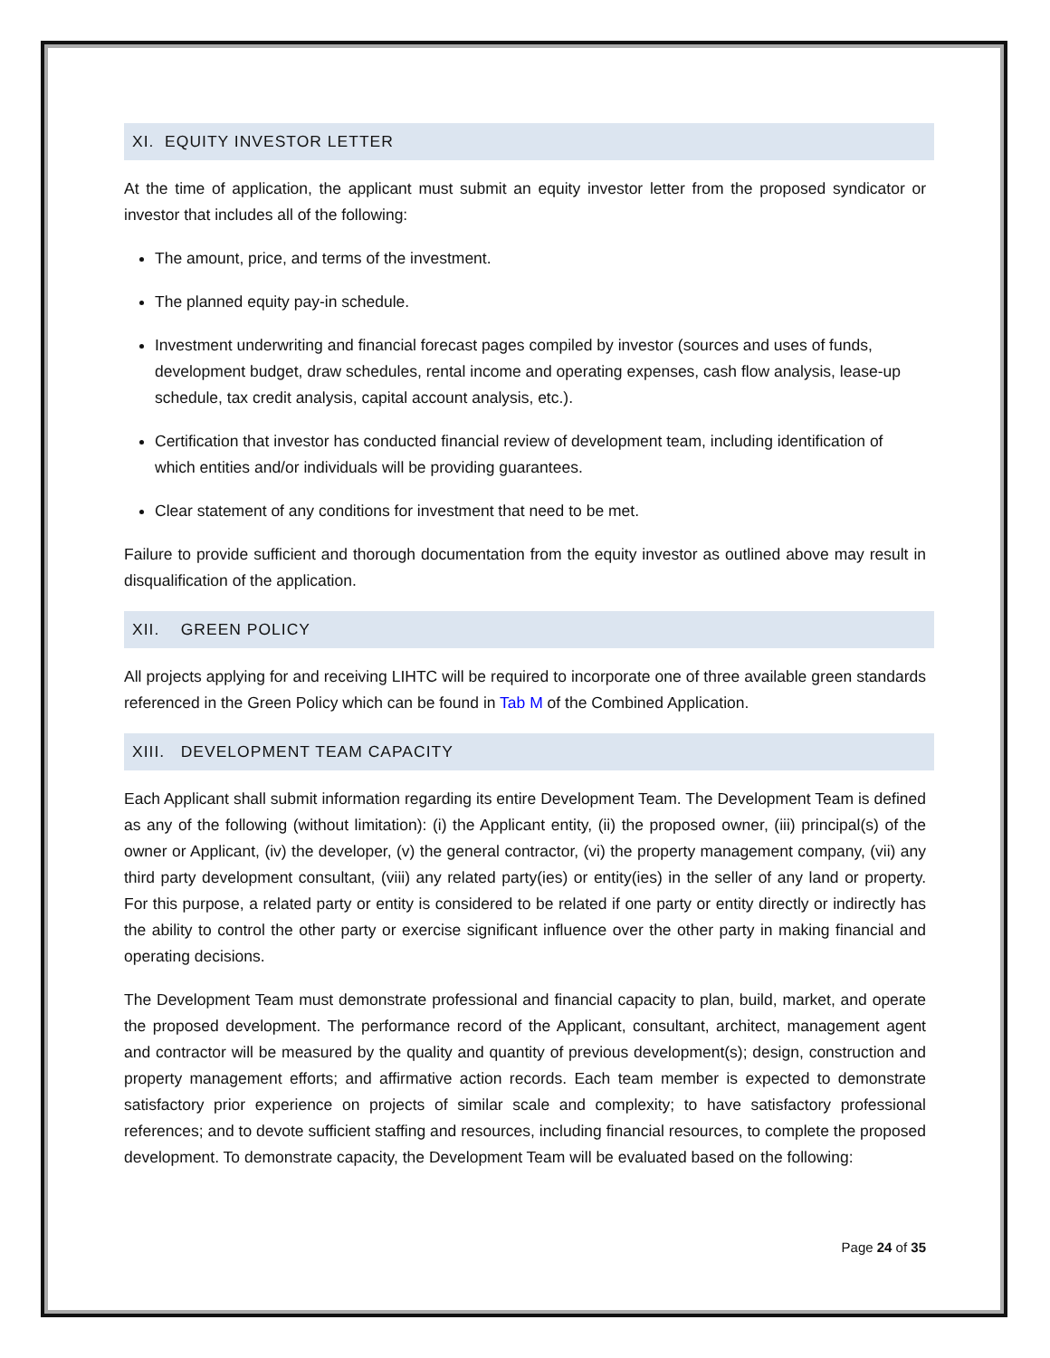XI. EQUITY INVESTOR LETTER
At the time of application, the applicant must submit an equity investor letter from the proposed syndicator or investor that includes all of the following:
The amount, price, and terms of the investment.
The planned equity pay-in schedule.
Investment underwriting and financial forecast pages compiled by investor (sources and uses of funds, development budget, draw schedules, rental income and operating expenses, cash flow analysis, lease-up schedule, tax credit analysis, capital account analysis, etc.).
Certification that investor has conducted financial review of development team, including identification of which entities and/or individuals will be providing guarantees.
Clear statement of any conditions for investment that need to be met.
Failure to provide sufficient and thorough documentation from the equity investor as outlined above may result in disqualification of the application.
XII. GREEN POLICY
All projects applying for and receiving LIHTC will be required to incorporate one of three available green standards referenced in the Green Policy which can be found in Tab M of the Combined Application.
XIII. DEVELOPMENT TEAM CAPACITY
Each Applicant shall submit information regarding its entire Development Team. The Development Team is defined as any of the following (without limitation): (i) the Applicant entity, (ii) the proposed owner, (iii) principal(s) of the owner or Applicant, (iv) the developer, (v) the general contractor, (vi) the property management company, (vii) any third party development consultant, (viii) any related party(ies) or entity(ies) in the seller of any land or property. For this purpose, a related party or entity is considered to be related if one party or entity directly or indirectly has the ability to control the other party or exercise significant influence over the other party in making financial and operating decisions.
The Development Team must demonstrate professional and financial capacity to plan, build, market, and operate the proposed development. The performance record of the Applicant, consultant, architect, management agent and contractor will be measured by the quality and quantity of previous development(s); design, construction and property management efforts; and affirmative action records. Each team member is expected to demonstrate satisfactory prior experience on projects of similar scale and complexity; to have satisfactory professional references; and to devote sufficient staffing and resources, including financial resources, to complete the proposed development. To demonstrate capacity, the Development Team will be evaluated based on the following:
Page 24 of 35